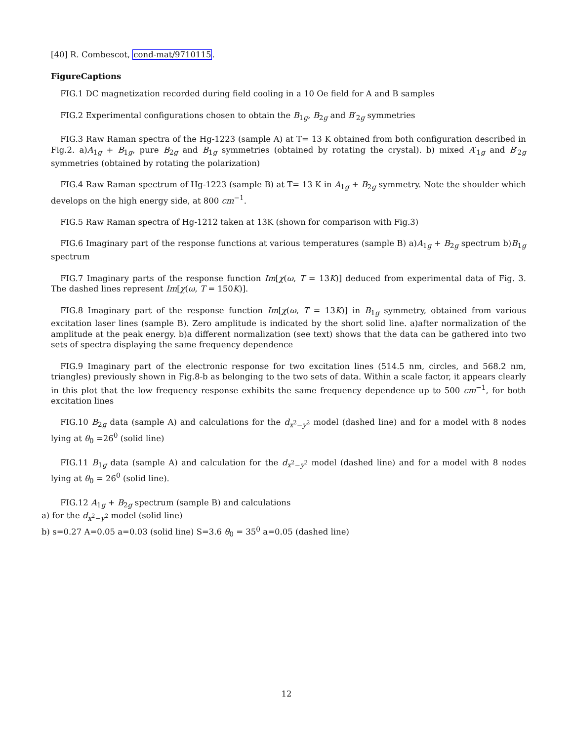[40] R. Combescot, cond-mat/9710115.
FigureCaptions
FIG.1 DC magnetization recorded during field cooling in a 10 Oe field for A and B samples
FIG.2 Experimental configurations chosen to obtain the B<sub>1g</sub>, B<sub>2g</sub> and B′<sub>2g</sub> symmetries
FIG.3 Raw Raman spectra of the Hg-1223 (sample A) at T= 13 K obtained from both configuration described in Fig.2. a)A<sub>1g</sub> + B<sub>1g</sub>, pure B<sub>2g</sub> and B<sub>1g</sub> symmetries (obtained by rotating the crystal). b) mixed A′<sub>1g</sub> and B′<sub>2g</sub> symmetries (obtained by rotating the polarization)
FIG.4 Raw Raman spectrum of Hg-1223 (sample B) at T= 13 K in A<sub>1g</sub> + B<sub>2g</sub> symmetry. Note the shoulder which develops on the high energy side, at 800 cm<sup>−1</sup>.
FIG.5 Raw Raman spectra of Hg-1212 taken at 13K (shown for comparison with Fig.3)
FIG.6 Imaginary part of the response functions at various temperatures (sample B) a)A<sub>1g</sub> + B<sub>2g</sub> spectrum b)B<sub>1g</sub> spectrum
FIG.7 Imaginary parts of the response function Im[χ(ω, T = 13K)] deduced from experimental data of Fig. 3. The dashed lines represent Im[χ(ω, T = 150K)].
FIG.8 Imaginary part of the response function Im[χ(ω, T = 13K)] in B<sub>1g</sub> symmetry, obtained from various excitation laser lines (sample B). Zero amplitude is indicated by the short solid line. a)after normalization of the amplitude at the peak energy. b)a different normalization (see text) shows that the data can be gathered into two sets of spectra displaying the same frequency dependence
FIG.9 Imaginary part of the electronic response for two excitation lines (514.5 nm, circles, and 568.2 nm, triangles) previously shown in Fig.8-b as belonging to the two sets of data. Within a scale factor, it appears clearly in this plot that the low frequency response exhibits the same frequency dependence up to 500 cm<sup>−1</sup>, for both excitation lines
FIG.10 B<sub>2g</sub> data (sample A) and calculations for the d<sub>x<sup>2</sup>−y<sup>2</sup></sub> model (dashed line) and for a model with 8 nodes lying at θ<sub>0</sub> =26<sup>0</sup> (solid line)
FIG.11 B<sub>1g</sub> data (sample A) and calculation for the d<sub>x<sup>2</sup>−y<sup>2</sup></sub> model (dashed line) and for a model with 8 nodes lying at θ<sub>0</sub> = 26<sup>0</sup> (solid line).
FIG.12 A<sub>1g</sub> + B<sub>2g</sub> spectrum (sample B) and calculations
a) for the d<sub>x<sup>2</sup>−y<sup>2</sup></sub> model (solid line)
b) s=0.27 A=0.05 a=0.03 (solid line) S=3.6 θ<sub>0</sub> = 35<sup>0</sup> a=0.05 (dashed line)
12